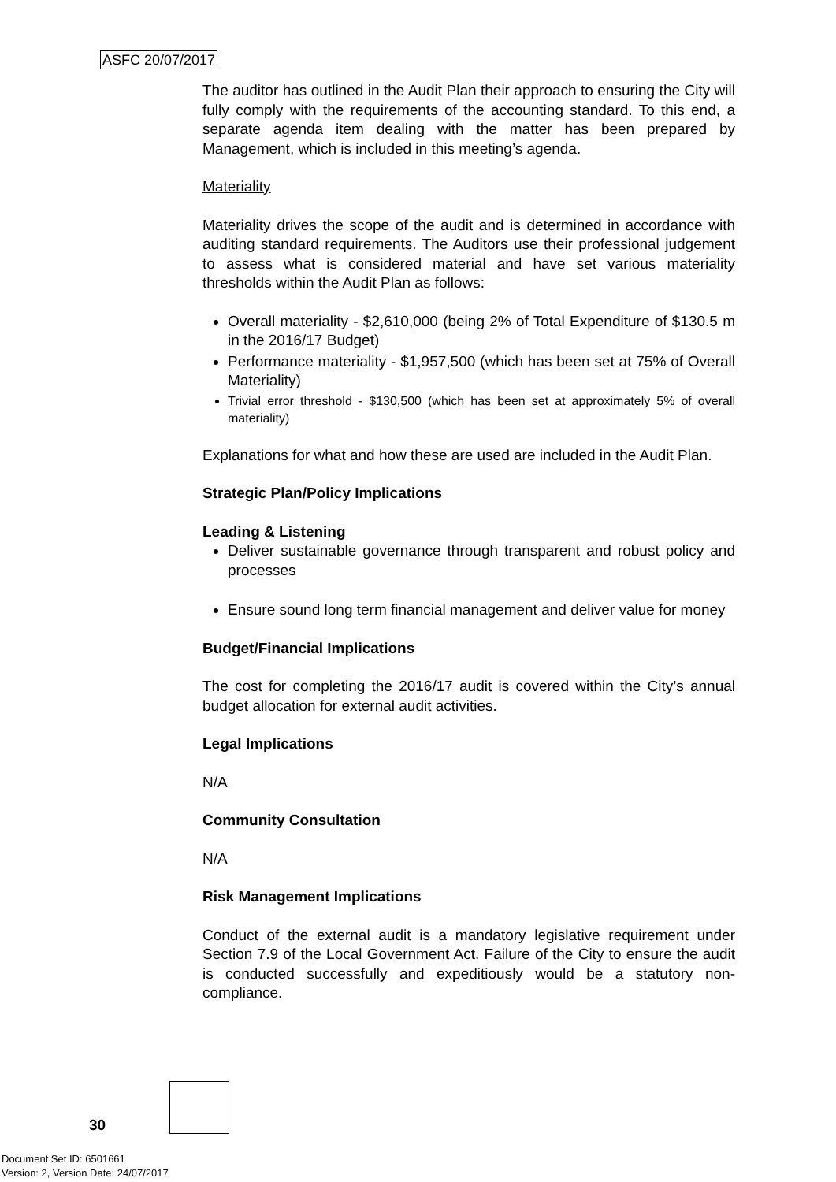ASFC 20/07/2017
The auditor has outlined in the Audit Plan their approach to ensuring the City will fully comply with the requirements of the accounting standard. To this end, a separate agenda item dealing with the matter has been prepared by Management, which is included in this meeting’s agenda.
Materiality
Materiality drives the scope of the audit and is determined in accordance with auditing standard requirements. The Auditors use their professional judgement to assess what is considered material and have set various materiality thresholds within the Audit Plan as follows:
Overall materiality - $2,610,000 (being 2% of Total Expenditure of $130.5 m in the 2016/17 Budget)
Performance materiality - $1,957,500 (which has been set at 75% of Overall Materiality)
Trivial error threshold - $130,500 (which has been set at approximately 5% of overall materiality)
Explanations for what and how these are used are included in the Audit Plan.
Strategic Plan/Policy Implications
Leading & Listening
Deliver sustainable governance through transparent and robust policy and processes
Ensure sound long term financial management and deliver value for money
Budget/Financial Implications
The cost for completing the 2016/17 audit is covered within the City’s annual budget allocation for external audit activities.
Legal Implications
N/A
Community Consultation
N/A
Risk Management Implications
Conduct of the external audit is a mandatory legislative requirement under Section 7.9 of the Local Government Act. Failure of the City to ensure the audit is conducted successfully and expeditiously would be a statutory non-compliance.
30
Document Set ID: 6501661
Version: 2, Version Date: 24/07/2017